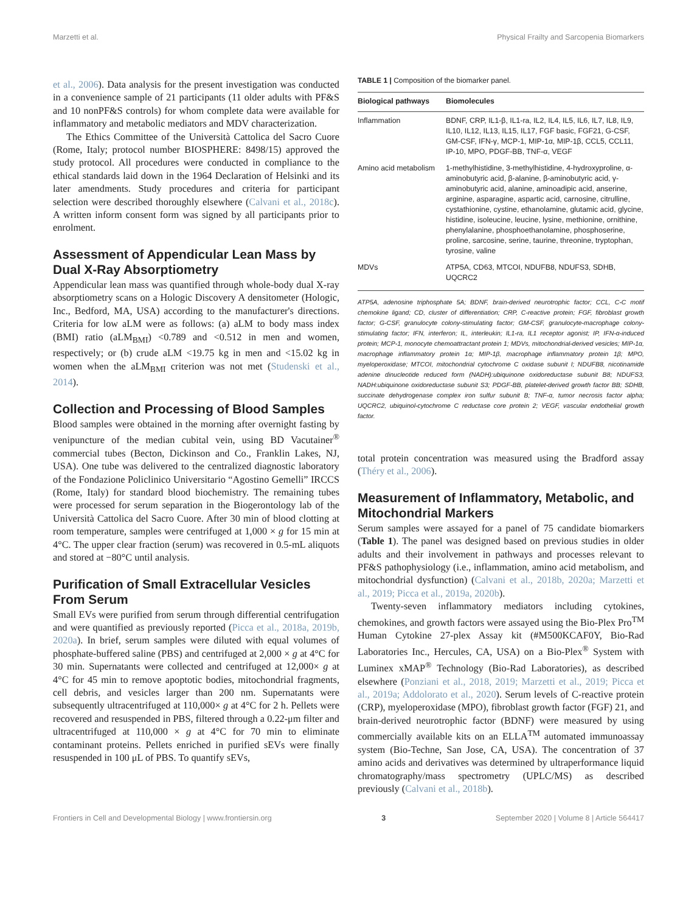Marzetti et al. Physical Frailty and Sarcopenia Biomarkers
et al., 2006). Data analysis for the present investigation was conducted in a convenience sample of 21 participants (11 older adults with PF&S and 10 nonPF&S controls) for whom complete data were available for inflammatory and metabolic mediators and MDV characterization.
The Ethics Committee of the Università Cattolica del Sacro Cuore (Rome, Italy; protocol number BIOSPHERE: 8498/15) approved the study protocol. All procedures were conducted in compliance to the ethical standards laid down in the 1964 Declaration of Helsinki and its later amendments. Study procedures and criteria for participant selection were described thoroughly elsewhere (Calvani et al., 2018c). A written inform consent form was signed by all participants prior to enrolment.
Assessment of Appendicular Lean Mass by Dual X-Ray Absorptiometry
Appendicular lean mass was quantified through whole-body dual X-ray absorptiometry scans on a Hologic Discovery A densitometer (Hologic, Inc., Bedford, MA, USA) according to the manufacturer's directions. Criteria for low aLM were as follows: (a) aLM to body mass index (BMI) ratio (aLM<sub>BMI</sub>) <0.789 and <0.512 in men and women, respectively; or (b) crude aLM <19.75 kg in men and <15.02 kg in women when the aLM<sub>BMI</sub> criterion was not met (Studenski et al., 2014).
Collection and Processing of Blood Samples
Blood samples were obtained in the morning after overnight fasting by venipuncture of the median cubital vein, using BD Vacutainer<sup>®</sup> commercial tubes (Becton, Dickinson and Co., Franklin Lakes, NJ, USA). One tube was delivered to the centralized diagnostic laboratory of the Fondazione Policlinico Universitario “Agostino Gemelli” IRCCS (Rome, Italy) for standard blood biochemistry. The remaining tubes were processed for serum separation in the Biogerontology lab of the Università Cattolica del Sacro Cuore. After 30 min of blood clotting at room temperature, samples were centrifuged at 1,000 × g for 15 min at 4°C. The upper clear fraction (serum) was recovered in 0.5-mL aliquots and stored at −80°C until analysis.
Purification of Small Extracellular Vesicles From Serum
Small EVs were purified from serum through differential centrifugation and were quantified as previously reported (Picca et al., 2018a, 2019b, 2020a). In brief, serum samples were diluted with equal volumes of phosphate-buffered saline (PBS) and centrifuged at 2,000 × g at 4°C for 30 min. Supernatants were collected and centrifuged at 12,000× g at 4°C for 45 min to remove apoptotic bodies, mitochondrial fragments, cell debris, and vesicles larger than 200 nm. Supernatants were subsequently ultracentrifuged at 110,000× g at 4°C for 2 h. Pellets were recovered and resuspended in PBS, filtered through a 0.22-μm filter and ultracentrifuged at 110,000 × g at 4°C for 70 min to eliminate contaminant proteins. Pellets enriched in purified sEVs were finally resuspended in 100 μL of PBS. To quantify sEVs,
TABLE 1 | Composition of the biomarker panel.
| Biological pathways | Biomolecules |
| --- | --- |
| Inflammation | BDNF, CRP, IL1-β, IL1-ra, IL2, IL4, IL5, IL6, IL7, IL8, IL9, IL10, IL12, IL13, IL15, IL17, FGF basic, FGF21, G-CSF, GM-CSF, IFN-γ, MCP-1, MIP-1α, MIP-1β, CCL5, CCL11, IP-10, MPO, PDGF-BB, TNF-α, VEGF |
| Amino acid metabolism | 1-methylhistidine, 3-methylhistidine, 4-hydroxyproline, α-aminobutyric acid, β-alanine, β-aminobutyric acid, γ-aminobutyric acid, alanine, aminoadipic acid, anserine, arginine, asparagine, aspartic acid, carnosine, citrulline, cystathionine, cystine, ethanolamine, glutamic acid, glycine, histidine, isoleucine, leucine, lysine, methionine, ornithine, phenylalanine, phosphoethanolamine, phosphoserine, proline, sarcosine, serine, taurine, threonine, tryptophan, tyrosine, valine |
| MDVs | ATP5A, CD63, MTCOI, NDUFB8, NDUFS3, SDHB, UQCRC2 |
ATP5A, adenosine triphosphate 5A; BDNF, brain-derived neurotrophic factor; CCL, C-C motif chemokine ligand; CD, cluster of differentiation; CRP, C-reactive protein; FGF, fibroblast growth factor; G-CSF, granulocyte colony-stimulating factor; GM-CSF, granulocyte-macrophage colony-stimulating factor; IFN, interferon; IL, interleukin; IL1-ra, IL1 receptor agonist; IP, IFN-α-induced protein; MCP-1, monocyte chemoattractant protein 1; MDVs, mitochondrial-derived vesicles; MIP-1α, macrophage inflammatory protein 1α; MIP-1β, macrophage inflammatory protein 1β; MPO, myeloperoxidase; MTCOI, mitochondrial cytochrome C oxidase subunit I; NDUFB8, nicotinamide adenine dinucleotide reduced form (NADH):ubiquinone oxidoreductase subunit B8; NDUFS3, NADH:ubiquinone oxidoreductase subunit S3; PDGF-BB, platelet-derived growth factor BB; SDHB, succinate dehydrogenase complex iron sulfur subunit B; TNF-α, tumor necrosis factor alpha; UQCRC2, ubiquinol-cytochrome C reductase core protein 2; VEGF, vascular endothelial growth factor.
total protein concentration was measured using the Bradford assay (Théry et al., 2006).
Measurement of Inflammatory, Metabolic, and Mitochondrial Markers
Serum samples were assayed for a panel of 75 candidate biomarkers (Table 1). The panel was designed based on previous studies in older adults and their involvement in pathways and processes relevant to PF&S pathophysiology (i.e., inflammation, amino acid metabolism, and mitochondrial dysfunction) (Calvani et al., 2018b, 2020a; Marzetti et al., 2019; Picca et al., 2019a, 2020b).
Twenty-seven inflammatory mediators including cytokines, chemokines, and growth factors were assayed using the Bio-Plex Pro<sup>TM</sup> Human Cytokine 27-plex Assay kit (#M500KCAF0Y, Bio-Rad Laboratories Inc., Hercules, CA, USA) on a Bio-Plex<sup>®</sup> System with Luminex xMAP<sup>®</sup> Technology (Bio-Rad Laboratories), as described elsewhere (Ponziani et al., 2018, 2019; Marzetti et al., 2019; Picca et al., 2019a; Addolorato et al., 2020). Serum levels of C-reactive protein (CRP), myeloperoxidase (MPO), fibroblast growth factor (FGF) 21, and brain-derived neurotrophic factor (BDNF) were measured by using commercially available kits on an ELLA<sup>TM</sup> automated immunoassay system (Bio-Techne, San Jose, CA, USA). The concentration of 37 amino acids and derivatives was determined by ultraperformance liquid chromatography/mass spectrometry (UPLC/MS) as described previously (Calvani et al., 2018b).
Frontiers in Cell and Developmental Biology | www.frontiersin.org 3 September 2020 | Volume 8 | Article 564417